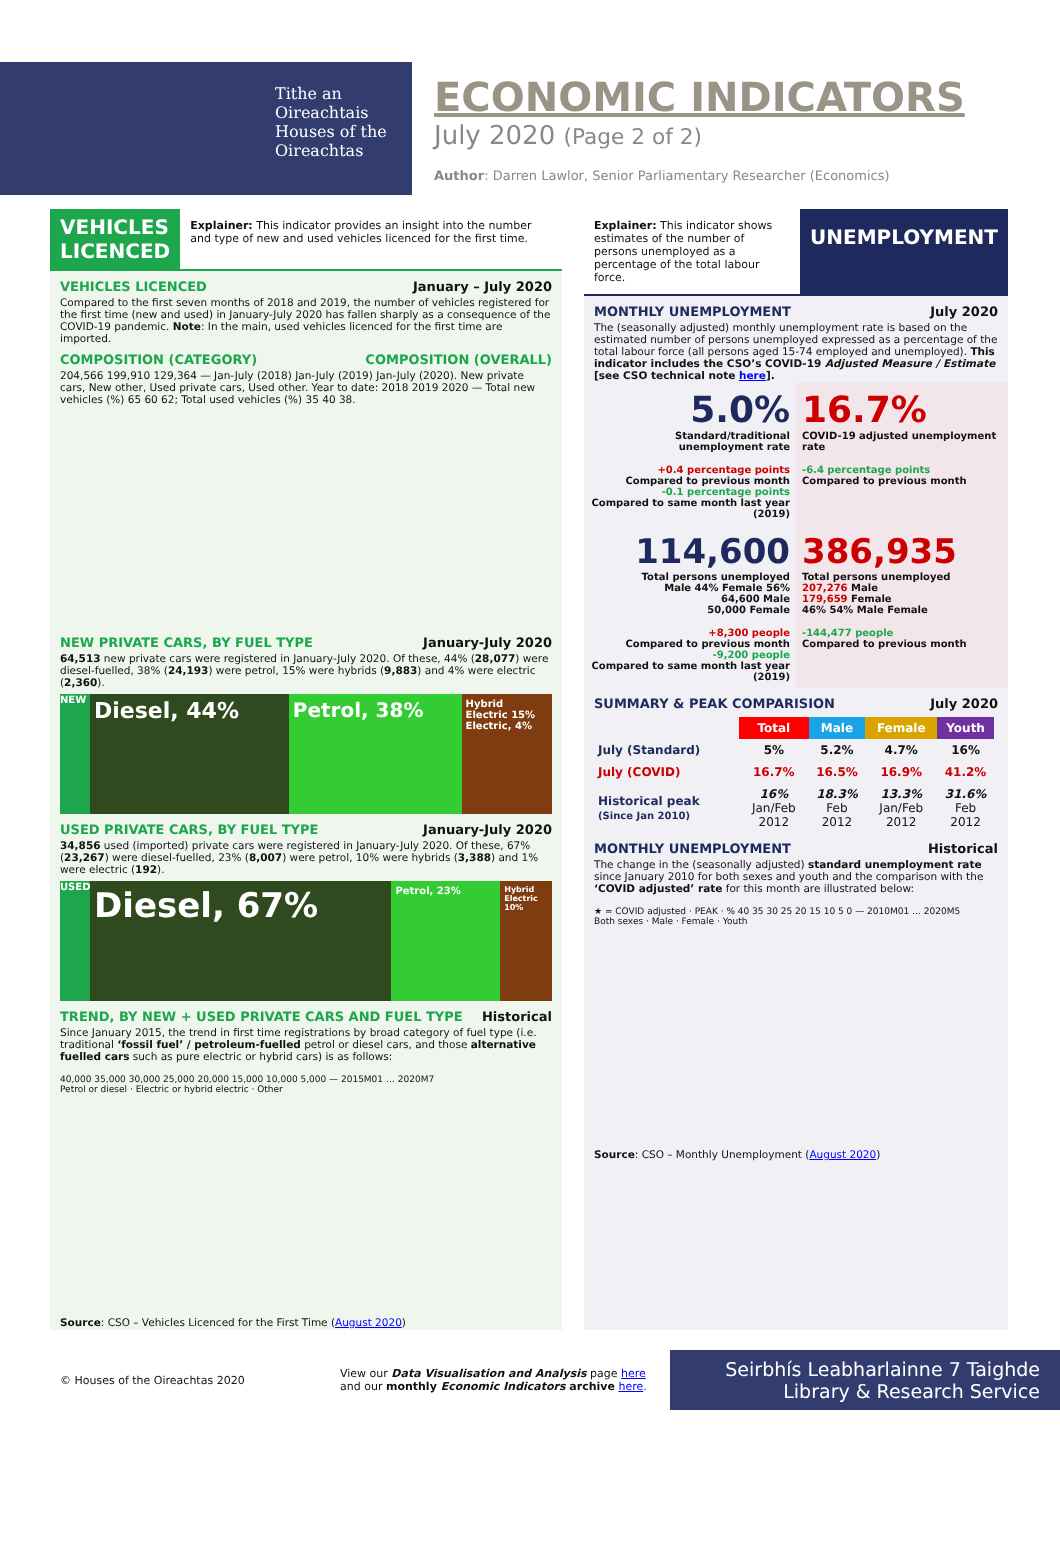Tithe an
Oireachtais
Houses of the
Oireachtas
ECONOMIC INDICATORS
July 2020 (Page 2 of 2)
Author: Darren Lawlor, Senior Parliamentary Researcher (Economics)
VEHICLES LICENCED
Explainer: This indicator provides an insight into the number and type of new and used vehicles licenced for the first time.
VEHICLES LICENCED January – July 2020
Compared to the first seven months of 2018 and 2019, the number of vehicles registered for the first time (new and used) in January-July 2020 has fallen sharply as a consequence of the COVID-19 pandemic. Note: In the main, used vehicles licenced for the first time are imported.
COMPOSITION (CATEGORY) COMPOSITION (OVERALL)
204,566 199,910 129,364 — Jan-July (2018) Jan-July (2019) Jan-July (2020). New private cars, New other, Used private cars, Used other. Year to date: 2018 2019 2020 — Total new vehicles (%) 65 60 62; Total used vehicles (%) 35 40 38.
NEW PRIVATE CARS, BY FUEL TYPE January-July 2020
64,513 new private cars were registered in January-July 2020. Of these, 44% (28,077) were diesel-fuelled, 38% (24,193) were petrol, 15% were hybrids (9,883) and 4% were electric (2,360).
NEW
Diesel, 44% Petrol, 38%
Hybrid Electric 15%
Electric, 4%
USED PRIVATE CARS, BY FUEL TYPE January-July 2020
34,856 used (imported) private cars were registered in January-July 2020. Of these, 67% (23,267) were diesel-fuelled, 23% (8,007) were petrol, 10% were hybrids (3,388) and 1% were electric (192).
USED
Diesel, 67%
Petrol, 23%
Hybrid Electric 10%
TREND, BY NEW + USED PRIVATE CARS AND FUEL TYPE Historical
Since January 2015, the trend in first time registrations by broad category of fuel type (i.e. traditional ‘fossil fuel’ / petroleum-fuelled petrol or diesel cars, and those alternative fuelled cars such as pure electric or hybrid cars) is as follows:
40,000 35,000 30,000 25,000 20,000 15,000 10,000 5,000 — 2015M01 … 2020M7
Petrol or diesel · Electric or hybrid electric · Other
Source: CSO – Vehicles Licenced for the First Time (August 2020)
Explainer: This indicator shows estimates of the number of persons unemployed as a percentage of the total labour force.
UNEMPLOYMENT
MONTHLY UNEMPLOYMENT July 2020
The (seasonally adjusted) monthly unemployment rate is based on the estimated number of persons unemployed expressed as a percentage of the total labour force (all persons aged 15-74 employed and unemployed). This indicator includes the CSO’s COVID-19 Adjusted Measure / Estimate [see CSO technical note here].
5.0%
Standard/traditional unemployment rate
16.7%
COVID-19 adjusted unemployment rate
+0.4 percentage points
Compared to previous month
-0.1 percentage points
Compared to same month last year (2019)
-6.4 percentage points
Compared to previous month
114,600
Total persons unemployed
Male 44% Female 56%
64,600 Male
50,000 Female
386,935
Total persons unemployed
207,276 Male
179,659 Female
46% 54% Male Female
+8,300 people
Compared to previous month
-9,200 people
Compared to same month last year (2019)
-144,477 people
Compared to previous month
SUMMARY & PEAK COMPARISION July 2020
| | Total | Male | Female | Youth |
| --- | --- | --- | --- | --- |
| July (Standard) | 5% | 5.2% | 4.7% | 16% |
| July (COVID) | 16.7% | 16.5% | 16.9% | 41.2% |
| Historical peak (Since Jan 2010) | 16% Jan/Feb 2012 | 18.3% Feb 2012 | 13.3% Jan/Feb 2012 | 31.6% Feb 2012 |
MONTHLY UNEMPLOYMENT Historical
The change in the (seasonally adjusted) standard unemployment rate since January 2010 for both sexes and youth and the comparison with the ‘COVID adjusted’ rate for this month are illustrated below:
★ = COVID adjusted · PEAK · % 40 35 30 25 20 15 10 5 0 — 2010M01 … 2020M5
Both sexes · Male · Female · Youth
Source: CSO – Monthly Unemployment (August 2020)
© Houses of the Oireachtas 2020
View our Data Visualisation and Analysis page here and our monthly Economic Indicators archive here.
Seirbhís Leabharlainne 7 Taighde
Library & Research Service